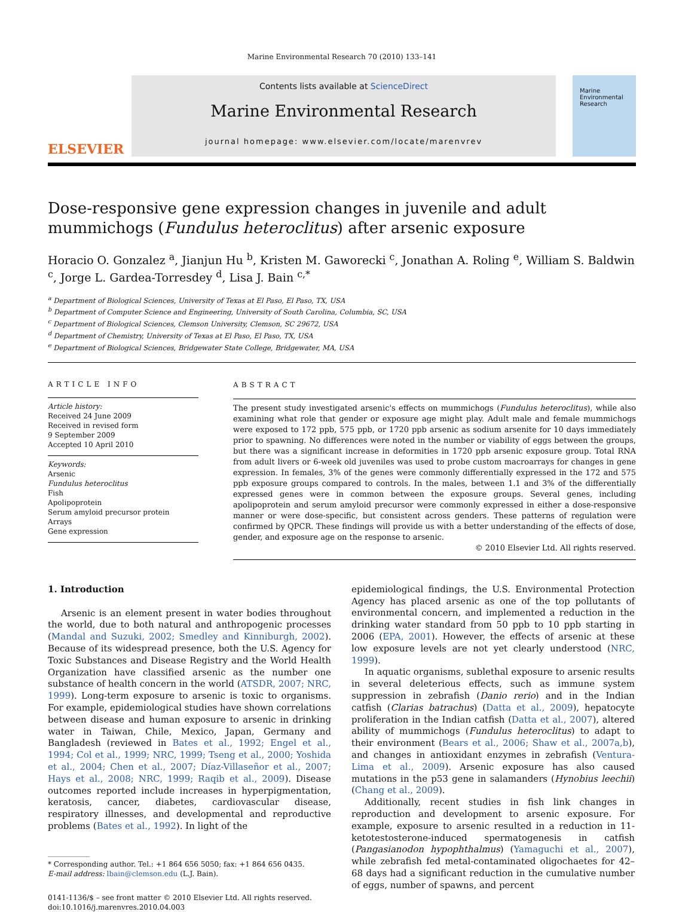Marine Environmental Research 70 (2010) 133–141
ELSEVIER
Contents lists available at ScienceDirect
Marine Environmental Research
journal homepage: www.elsevier.com/locate/marenvrev
Marine
Environmental
Research
Dose-responsive gene expression changes in juvenile and adult mummichogs (Fundulus heteroclitus) after arsenic exposure
Horacio O. Gonzalez <sup>a</sup>, Jianjun Hu <sup>b</sup>, Kristen M. Gaworecki <sup>c</sup>, Jonathan A. Roling <sup>e</sup>, William S. Baldwin <sup>c</sup>, Jorge L. Gardea-Torresdey <sup>d</sup>, Lisa J. Bain <sup>c,*</sup>
<sup>a</sup> Department of Biological Sciences, University of Texas at El Paso, El Paso, TX, USA
<sup>b</sup> Department of Computer Science and Engineering, University of South Carolina, Columbia, SC, USA
<sup>c</sup> Department of Biological Sciences, Clemson University, Clemson, SC 29672, USA
<sup>d</sup> Department of Chemistry, University of Texas at El Paso, El Paso, TX, USA
<sup>e</sup> Department of Biological Sciences, Bridgewater State College, Bridgewater, MA, USA
ARTICLE INFO
Article history:
Received 24 June 2009
Received in revised form
9 September 2009
Accepted 10 April 2010
Keywords:
Arsenic
Fundulus heteroclitus
Fish
Apolipoprotein
Serum amyloid precursor protein
Arrays
Gene expression
ABSTRACT
The present study investigated arsenic's effects on mummichogs (Fundulus heteroclitus), while also examining what role that gender or exposure age might play. Adult male and female mummichogs were exposed to 172 ppb, 575 ppb, or 1720 ppb arsenic as sodium arsenite for 10 days immediately prior to spawning. No differences were noted in the number or viability of eggs between the groups, but there was a significant increase in deformities in 1720 ppb arsenic exposure group. Total RNA from adult livers or 6-week old juveniles was used to probe custom macroarrays for changes in gene expression. In females, 3% of the genes were commonly differentially expressed in the 172 and 575 ppb exposure groups compared to controls. In the males, between 1.1 and 3% of the differentially expressed genes were in common between the exposure groups. Several genes, including apolipoprotein and serum amyloid precursor were commonly expressed in either a dose-responsive manner or were dose-specific, but consistent across genders. These patterns of regulation were confirmed by QPCR. These findings will provide us with a better understanding of the effects of dose, gender, and exposure age on the response to arsenic.
© 2010 Elsevier Ltd. All rights reserved.
1. Introduction
Arsenic is an element present in water bodies throughout the world, due to both natural and anthropogenic processes (Mandal and Suzuki, 2002; Smedley and Kinniburgh, 2002). Because of its widespread presence, both the U.S. Agency for Toxic Substances and Disease Registry and the World Health Organization have classified arsenic as the number one substance of health concern in the world (ATSDR, 2007; NRC, 1999). Long-term exposure to arsenic is toxic to organisms. For example, epidemiological studies have shown correlations between disease and human exposure to arsenic in drinking water in Taiwan, Chile, Mexico, Japan, Germany and Bangladesh (reviewed in Bates et al., 1992; Engel et al., 1994; Col et al., 1999; NRC, 1999; Tseng et al., 2000; Yoshida et al., 2004; Chen et al., 2007; Díaz-Villaseñor et al., 2007; Hays et al., 2008; NRC, 1999; Raqib et al., 2009). Disease outcomes reported include increases in hyperpigmentation, keratosis, cancer, diabetes, cardiovascular disease, respiratory illnesses, and developmental and reproductive problems (Bates et al., 1992). In light of the
* Corresponding author. Tel.: +1 864 656 5050; fax: +1 864 656 0435.
E-mail address: lbain@clemson.edu (L.J. Bain).
0141-1136/$ – see front matter © 2010 Elsevier Ltd. All rights reserved.
doi:10.1016/j.marenvres.2010.04.003
epidemiological findings, the U.S. Environmental Protection Agency has placed arsenic as one of the top pollutants of environmental concern, and implemented a reduction in the drinking water standard from 50 ppb to 10 ppb starting in 2006 (EPA, 2001). However, the effects of arsenic at these low exposure levels are not yet clearly understood (NRC, 1999).
In aquatic organisms, sublethal exposure to arsenic results in several deleterious effects, such as immune system suppression in zebrafish (Danio rerio) and in the Indian catfish (Clarias batrachus) (Datta et al., 2009), hepatocyte proliferation in the Indian catfish (Datta et al., 2007), altered ability of mummichogs (Fundulus heteroclitus) to adapt to their environment (Bears et al., 2006; Shaw et al., 2007a,b), and changes in antioxidant enzymes in zebrafish (Ventura-Lima et al., 2009). Arsenic exposure has also caused mutations in the p53 gene in salamanders (Hynobius leechii) (Chang et al., 2009).
Additionally, recent studies in fish link changes in reproduction and development to arsenic exposure. For example, exposure to arsenic resulted in a reduction in 11-ketotestosterone-induced spermatogenesis in catfish (Pangasianodon hypophthalmus) (Yamaguchi et al., 2007), while zebrafish fed metal-contaminated oligochaetes for 42–68 days had a significant reduction in the cumulative number of eggs, number of spawns, and percent